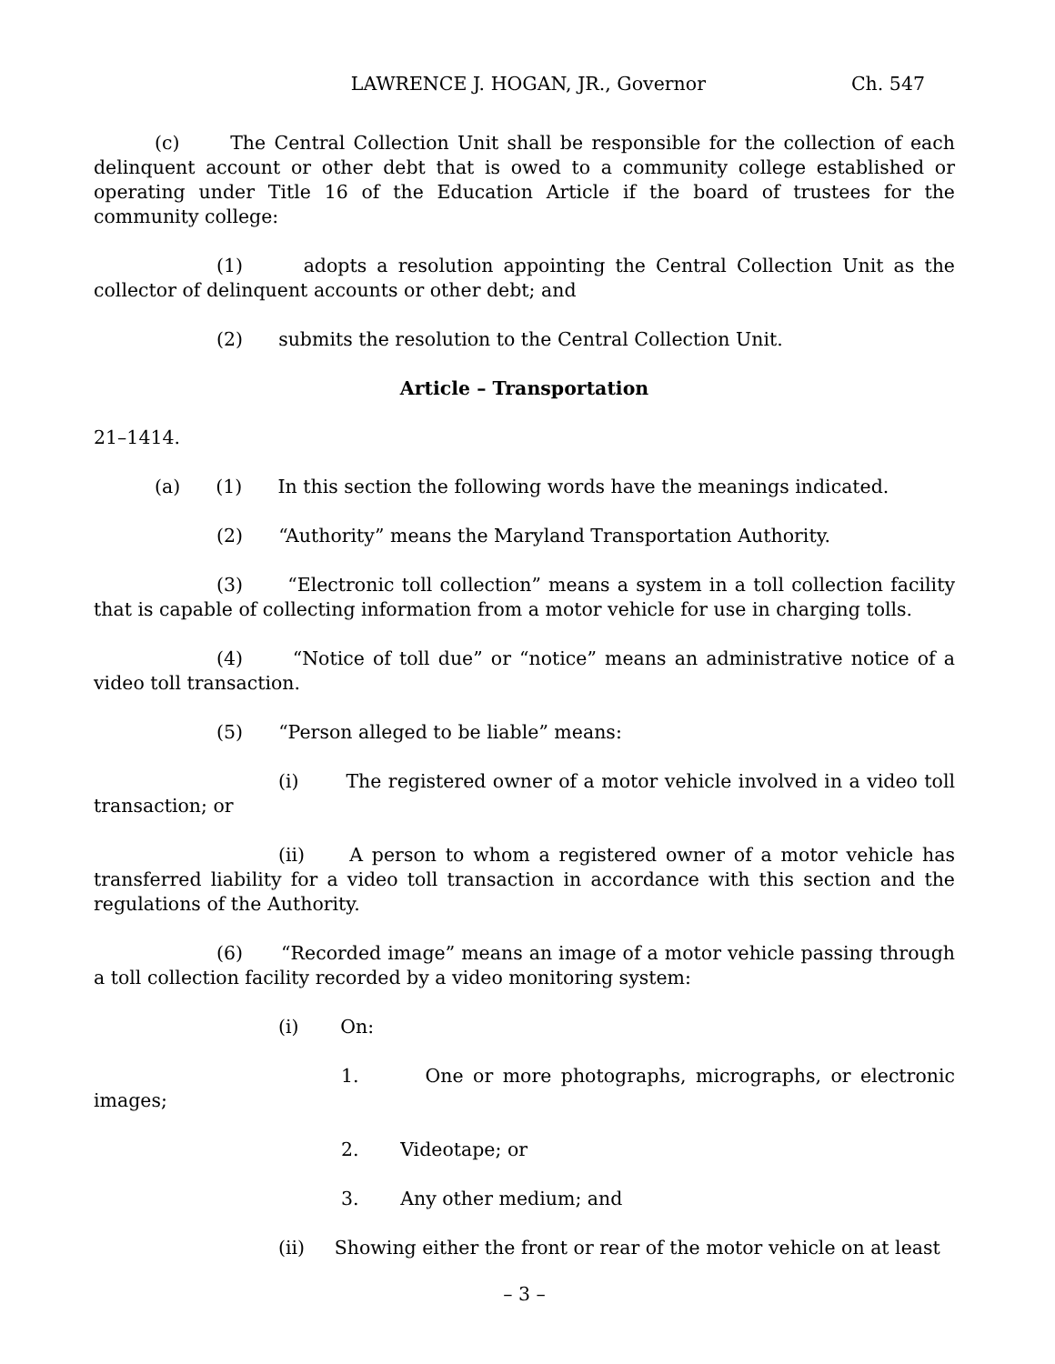LAWRENCE J. HOGAN, JR., Governor Ch. 547
(c) The Central Collection Unit shall be responsible for the collection of each delinquent account or other debt that is owed to a community college established or operating under Title 16 of the Education Article if the board of trustees for the community college:
(1) adopts a resolution appointing the Central Collection Unit as the collector of delinquent accounts or other debt; and
(2) submits the resolution to the Central Collection Unit.
Article – Transportation
21–1414.
(a) (1) In this section the following words have the meanings indicated.
(2) “Authority” means the Maryland Transportation Authority.
(3) “Electronic toll collection” means a system in a toll collection facility that is capable of collecting information from a motor vehicle for use in charging tolls.
(4) “Notice of toll due” or “notice” means an administrative notice of a video toll transaction.
(5) “Person alleged to be liable” means:
(i) The registered owner of a motor vehicle involved in a video toll transaction; or
(ii) A person to whom a registered owner of a motor vehicle has transferred liability for a video toll transaction in accordance with this section and the regulations of the Authority.
(6) “Recorded image” means an image of a motor vehicle passing through a toll collection facility recorded by a video monitoring system:
(i) On:
1. One or more photographs, micrographs, or electronic images;
2. Videotape; or
3. Any other medium; and
(ii) Showing either the front or rear of the motor vehicle on at least
– 3 –